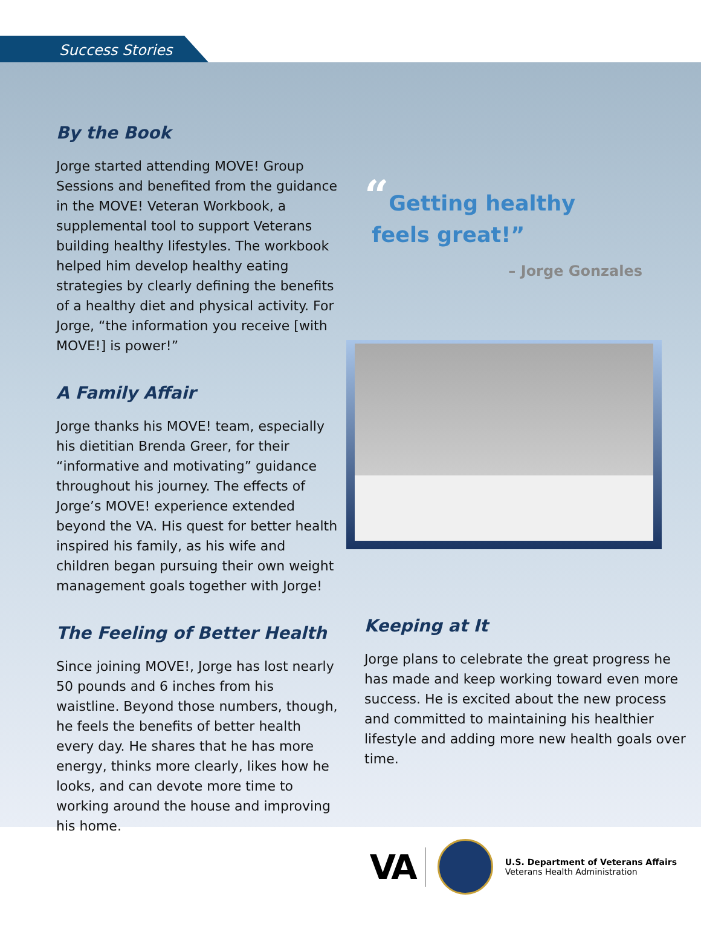Success Stories
By the Book
Jorge started attending MOVE! Group Sessions and benefited from the guidance in the MOVE! Veteran Workbook, a supplemental tool to support Veterans building healthy lifestyles. The workbook helped him develop healthy eating strategies by clearly defining the benefits of a healthy diet and physical activity. For Jorge, “the information you receive [with MOVE!] is power!”
A Family Affair
Jorge thanks his MOVE! team, especially his dietitian Brenda Greer, for their “informative and motivating” guidance throughout his journey. The effects of Jorge’s MOVE! experience extended beyond the VA. His quest for better health inspired his family, as his wife and children began pursuing their own weight management goals together with Jorge!
The Feeling of Better Health
Since joining MOVE!, Jorge has lost nearly 50 pounds and 6 inches from his waistline. Beyond those numbers, though, he feels the benefits of better health every day. He shares that he has more energy, thinks more clearly, likes how he looks, and can devote more time to working around the house and improving his home.
“Getting healthy
feels great!”
– Jorge Gonzales
Keeping at It
Jorge plans to celebrate the great progress he has made and keep working toward even more success. He is excited about the new process and committed to maintaining his healthier lifestyle and adding more new health goals over time.
VA
U.S. Department of Veterans Affairs
Veterans Health Administration